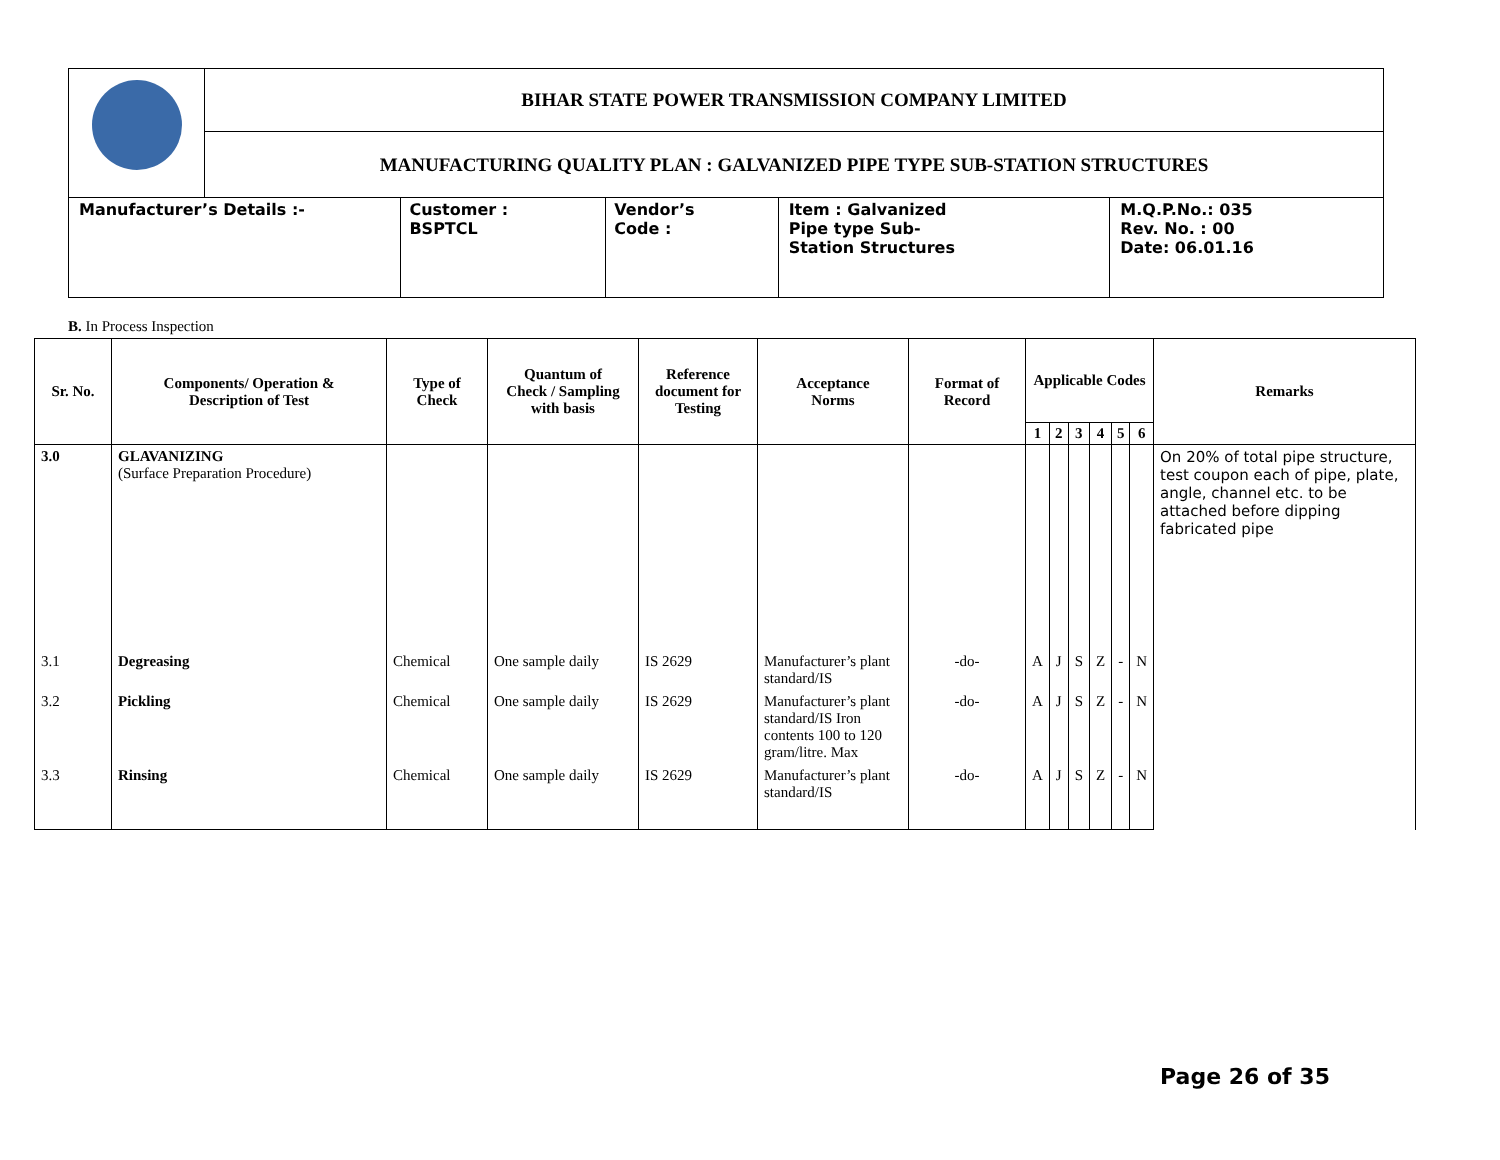| | BIHAR STATE POWER TRANSMISSION COMPANY LIMITED | | | | |
| | MANUFACTURING QUALITY PLAN : GALVANIZED PIPE TYPE SUB-STATION STRUCTURES | | | | |
| Manufacturer’s Details :- | | Customer : BSPTCL | Vendor’s Code : | Item : Galvanized Pipe type Sub- Station Structures | M.Q.P.No.: 035 Rev. No. : 00 Date: 06.01.16 |
B. In Process Inspection
| Sr. No. | Components/ Operation & Description of Test | Type of Check | Quantum of Check / Sampling with basis | Reference document for Testing | Acceptance Norms | Format of Record | Applicable Codes | | | | | | Remarks |
| --- | --- | --- | --- | --- | --- | --- | --- | --- | --- | --- | --- | --- | --- |
| | | | | | | | 1 | 2 | 3 | 4 | 5 | 6 | |
| 3.0 | GLAVANIZING (Surface Preparation Procedure) | | | | | | | | | | | | On 20% of total pipe structure, test coupon each of pipe, plate, angle, channel etc. to be attached before dipping fabricated pipe |
| 3.1 | Degreasing | Chemical | One sample daily | IS 2629 | Manufacturer’s plant standard/IS | -do- | A | J | S | Z | - | N | |
| 3.2 | Pickling | Chemical | One sample daily | IS 2629 | Manufacturer’s plant standard/IS Iron contents 100 to 120 gram/litre. Max | -do- | A | J | S | Z | - | N | |
| 3.3 | Rinsing | Chemical | One sample daily | IS 2629 | Manufacturer’s plant standard/IS | -do- | A | J | S | Z | - | N | |
Page 26 of 35